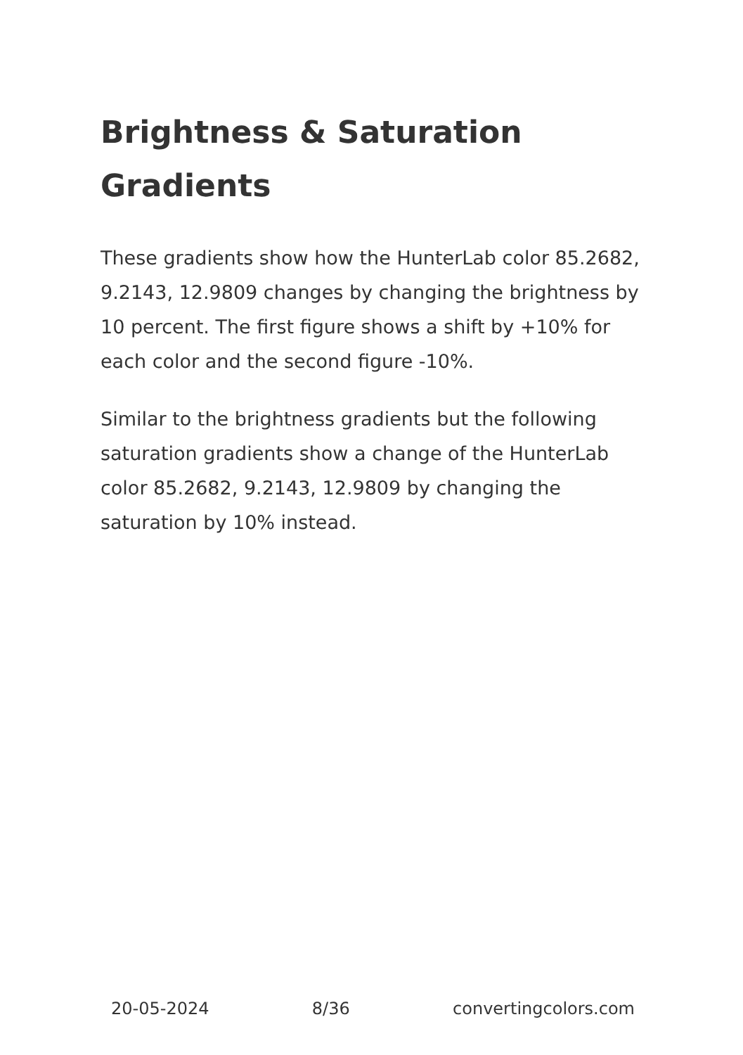Brightness & Saturation Gradients
These gradients show how the HunterLab color 85.2682, 9.2143, 12.9809 changes by changing the brightness by 10 percent. The first figure shows a shift by +10% for each color and the second figure -10%.
Similar to the brightness gradients but the following saturation gradients show a change of the HunterLab color 85.2682, 9.2143, 12.9809 by changing the saturation by 10% instead.
20-05-2024 8/36 convertingcolors.com